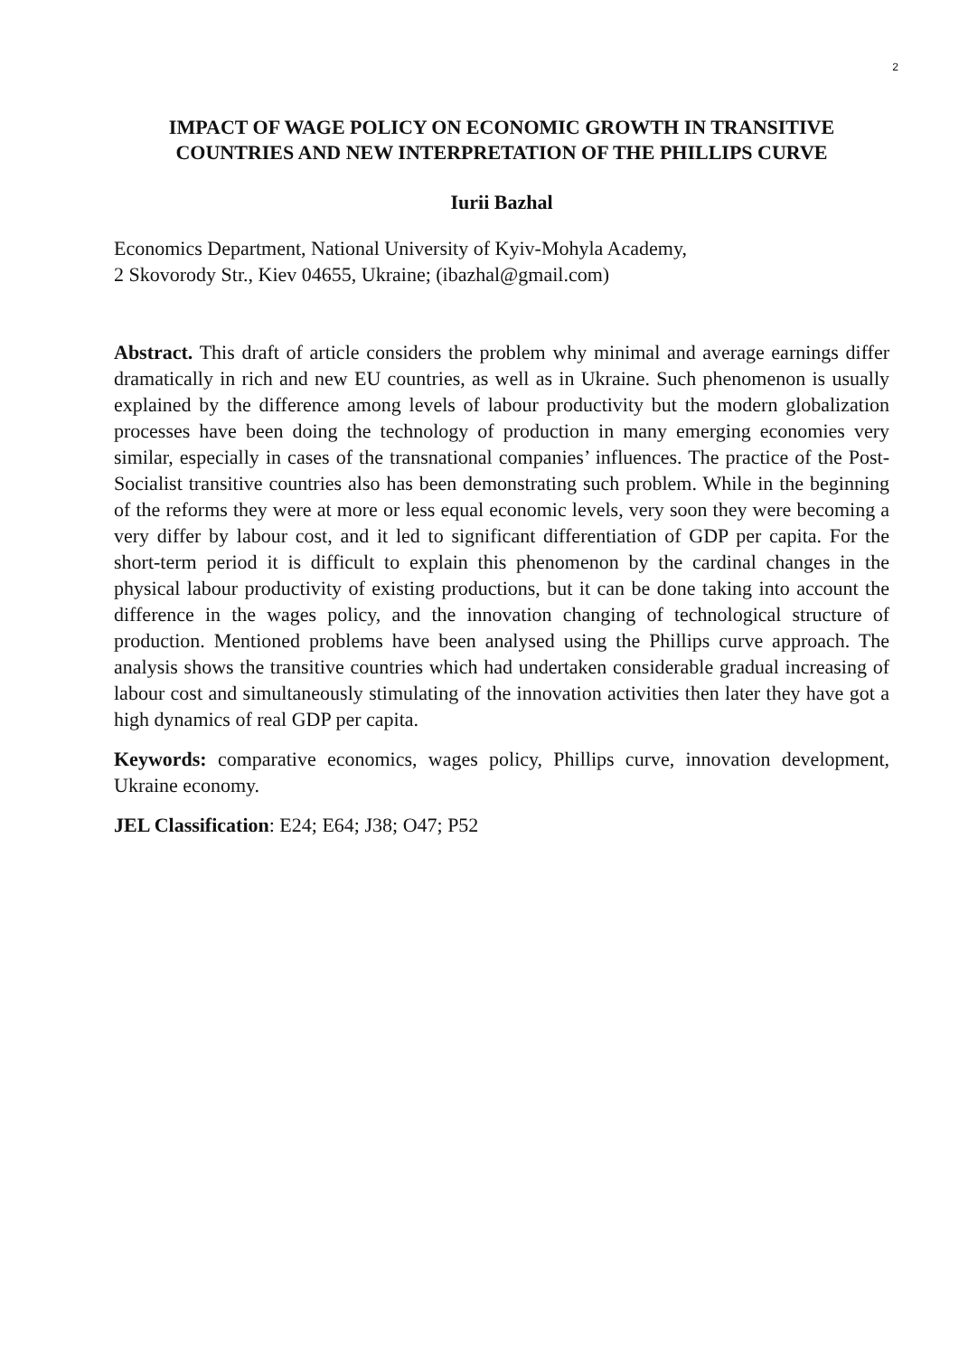2
IMPACT OF WAGE POLICY ON ECONOMIC GROWTH IN TRANSITIVE COUNTRIES AND NEW INTERPRETATION OF THE PHILLIPS CURVE
Iurii Bazhal
Economics Department, National University of Kyiv-Mohyla Academy,
2 Skovorody Str., Kiev 04655, Ukraine; (ibazhal@gmail.com)
Abstract. This draft of article considers the problem why minimal and average earnings differ dramatically in rich and new EU countries, as well as in Ukraine. Such phenomenon is usually explained by the difference among levels of labour productivity but the modern globalization processes have been doing the technology of production in many emerging economies very similar, especially in cases of the transnational companies’ influences. The practice of the Post-Socialist transitive countries also has been demonstrating such problem. While in the beginning of the reforms they were at more or less equal economic levels, very soon they were becoming a very differ by labour cost, and it led to significant differentiation of GDP per capita. For the short-term period it is difficult to explain this phenomenon by the cardinal changes in the physical labour productivity of existing productions, but it can be done taking into account the difference in the wages policy, and the innovation changing of technological structure of production. Mentioned problems have been analysed using the Phillips curve approach. The analysis shows the transitive countries which had undertaken considerable gradual increasing of labour cost and simultaneously stimulating of the innovation activities then later they have got a high dynamics of real GDP per capita.
Keywords: comparative economics, wages policy, Phillips curve, innovation development, Ukraine economy.
JEL Classification: E24; E64; J38; O47; P52